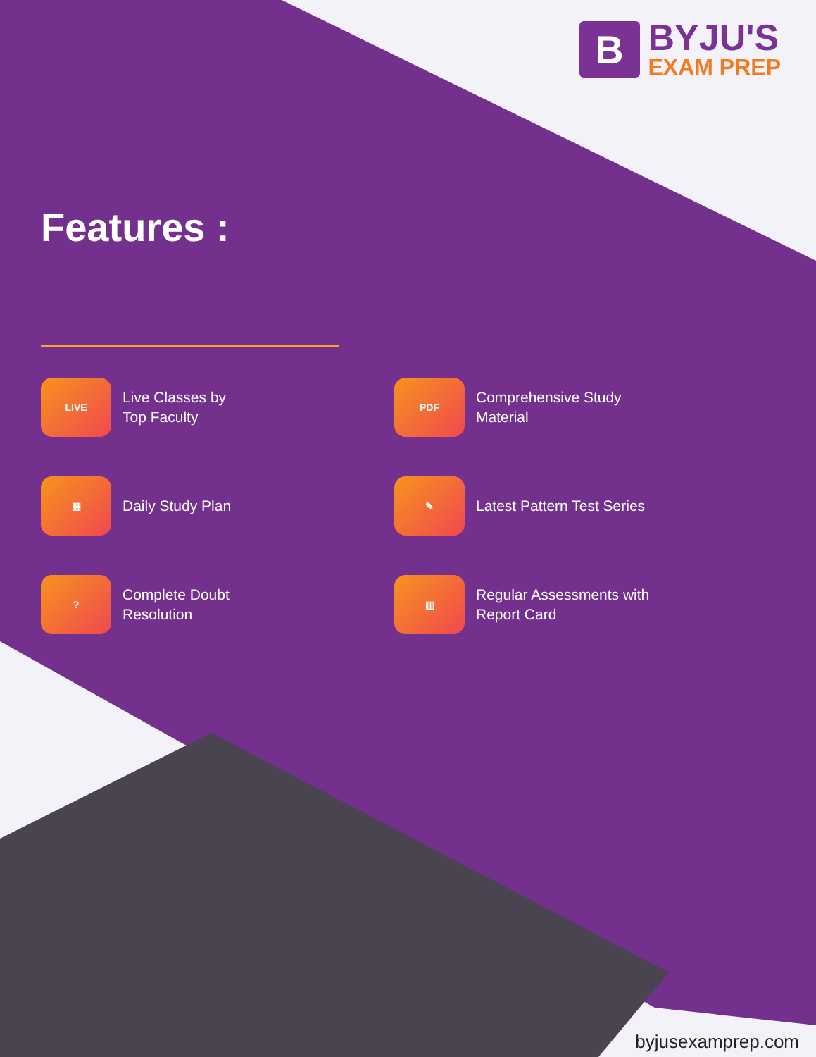B
BYJU'S
EXAM PREP
Features :
LIVE
Live Classes by
Top Faculty
PDF
Comprehensive Study
Material
▦
Daily Study Plan
✎
Latest Pattern Test Series
?
Complete Doubt
Resolution
▥
Regular Assessments with
Report Card
byjusexamprep.com